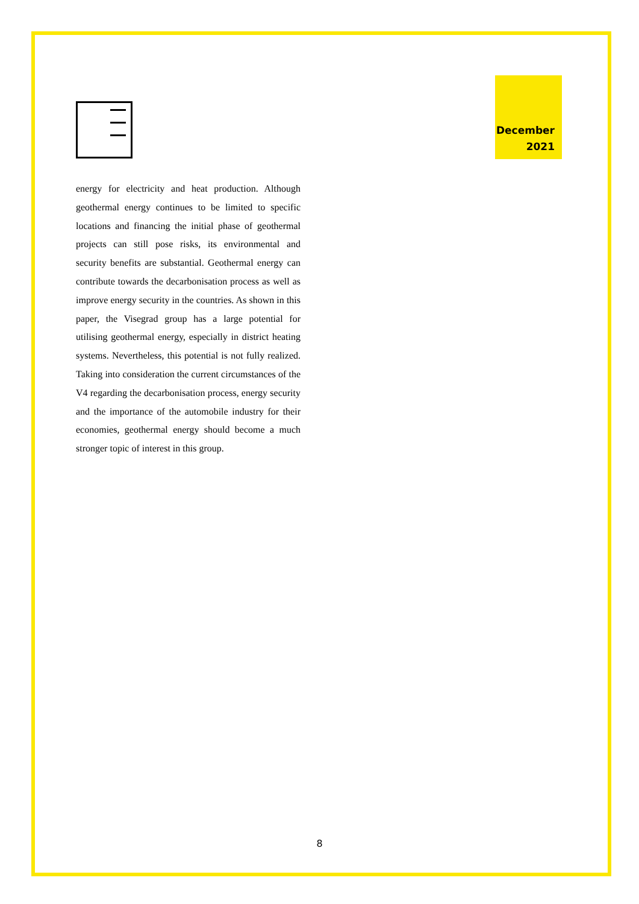December
2021
energy for electricity and heat production. Although geothermal energy continues to be limited to specific locations and financing the initial phase of geothermal projects can still pose risks, its environmental and security benefits are substantial. Geothermal energy can contribute towards the decarbonisation process as well as improve energy security in the countries. As shown in this paper, the Visegrad group has a large potential for utilising geothermal energy, especially in district heating systems. Nevertheless, this potential is not fully realized. Taking into consideration the current circumstances of the V4 regarding the decarbonisation process, energy security and the importance of the automobile industry for their economies, geothermal energy should become a much stronger topic of interest in this group.
8